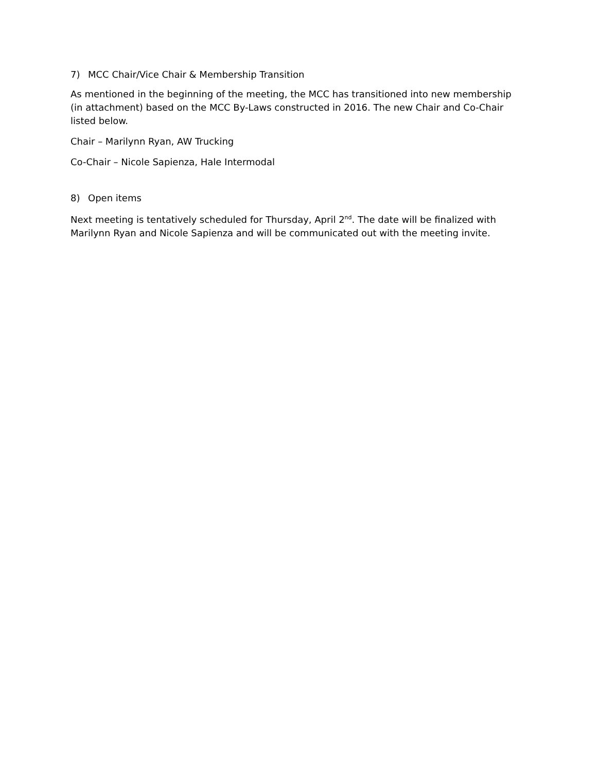7) MCC Chair/Vice Chair & Membership Transition
As mentioned in the beginning of the meeting, the MCC has transitioned into new membership (in attachment) based on the MCC By-Laws constructed in 2016. The new Chair and Co-Chair listed below.
Chair – Marilynn Ryan, AW Trucking
Co-Chair – Nicole Sapienza, Hale Intermodal
8) Open items
Next meeting is tentatively scheduled for Thursday, April 2<sup>nd</sup>. The date will be finalized with Marilynn Ryan and Nicole Sapienza and will be communicated out with the meeting invite.